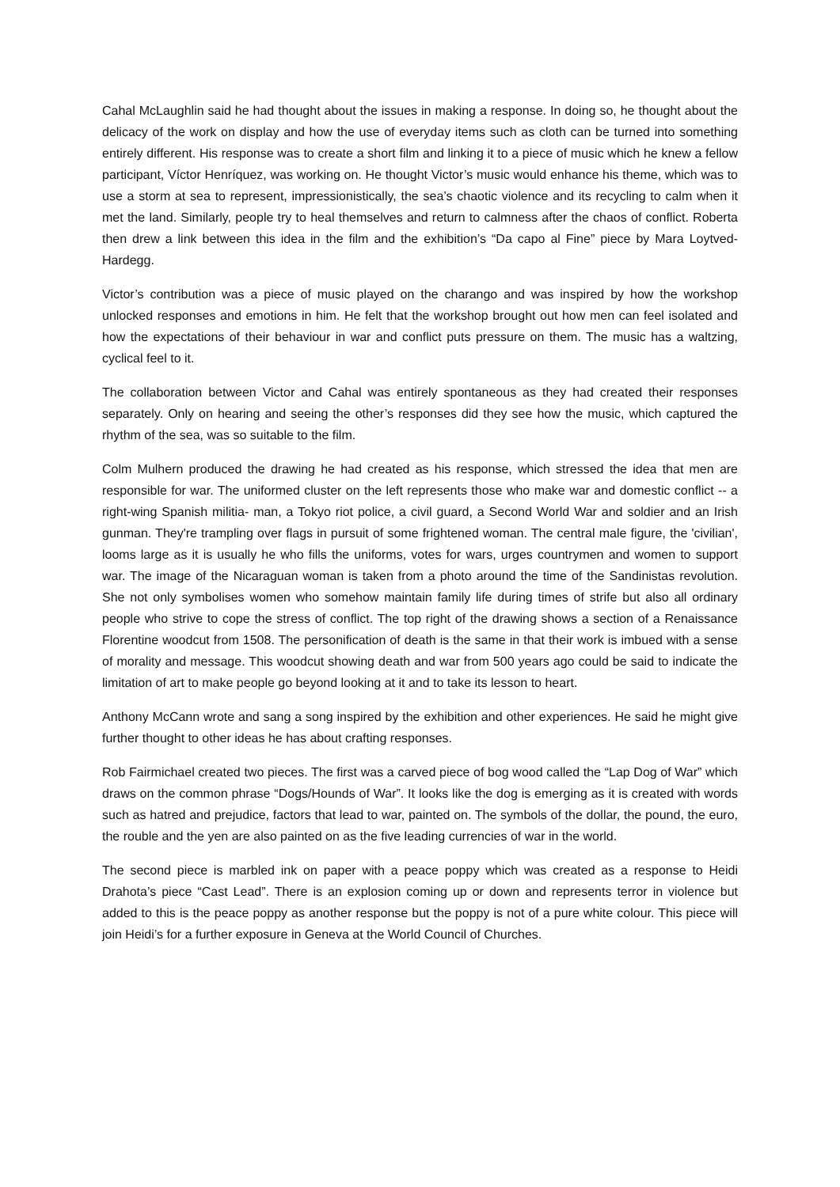Cahal McLaughlin said he had thought about the issues in making a response. In doing so, he thought about the delicacy of the work on display and how the use of everyday items such as cloth can be turned into something entirely different. His response was to create a short film and linking it to a piece of music which he knew a fellow participant, Víctor Henríquez, was working on. He thought Victor’s music would enhance his theme, which was to use a storm at sea to represent, impressionistically, the sea’s chaotic violence and its recycling to calm when it met the land. Similarly, people try to heal themselves and return to calmness after the chaos of conflict. Roberta then drew a link between this idea in the film and the exhibition’s “Da capo al Fine” piece by Mara Loytved-Hardegg.
Victor’s contribution was a piece of music played on the charango and was inspired by how the workshop unlocked responses and emotions in him. He felt that the workshop brought out how men can feel isolated and how the expectations of their behaviour in war and conflict puts pressure on them. The music has a waltzing, cyclical feel to it.
The collaboration between Victor and Cahal was entirely spontaneous as they had created their responses separately. Only on hearing and seeing the other’s responses did they see how the music, which captured the rhythm of the sea, was so suitable to the film.
Colm Mulhern produced the drawing he had created as his response, which stressed the idea that men are responsible for war. The uniformed cluster on the left represents those who make war and domestic conflict -- a right-wing Spanish militia- man, a Tokyo riot police, a civil guard, a Second World War and soldier and an Irish gunman. They're trampling over flags in pursuit of some frightened woman. The central male figure, the 'civilian', looms large as it is usually he who fills the uniforms, votes for wars, urges countrymen and women to support war. The image of the Nicaraguan woman is taken from a photo around the time of the Sandinistas revolution. She not only symbolises women who somehow maintain family life during times of strife but also all ordinary people who strive to cope the stress of conflict. The top right of the drawing shows a section of a Renaissance Florentine woodcut from 1508. The personification of death is the same in that their work is imbued with a sense of morality and message. This woodcut showing death and war from 500 years ago could be said to indicate the limitation of art to make people go beyond looking at it and to take its lesson to heart.
Anthony McCann wrote and sang a song inspired by the exhibition and other experiences. He said he might give further thought to other ideas he has about crafting responses.
Rob Fairmichael created two pieces. The first was a carved piece of bog wood called the “Lap Dog of War” which draws on the common phrase “Dogs/Hounds of War”. It looks like the dog is emerging as it is created with words such as hatred and prejudice, factors that lead to war, painted on. The symbols of the dollar, the pound, the euro, the rouble and the yen are also painted on as the five leading currencies of war in the world.
The second piece is marbled ink on paper with a peace poppy which was created as a response to Heidi Drahota’s piece “Cast Lead”. There is an explosion coming up or down and represents terror in violence but added to this is the peace poppy as another response but the poppy is not of a pure white colour. This piece will join Heidi’s for a further exposure in Geneva at the World Council of Churches.